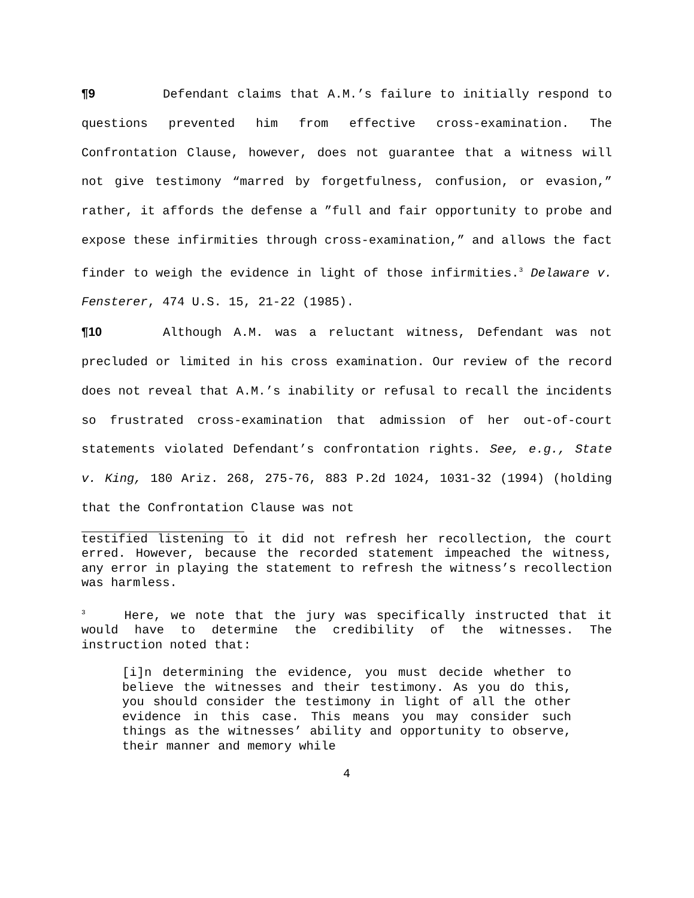¶9 Defendant claims that A.M.’s failure to initially respond to questions prevented him from effective cross-examination. The Confrontation Clause, however, does not guarantee that a witness will not give testimony “marred by forgetfulness, confusion, or evasion,” rather, it affords the defense a ”full and fair opportunity to probe and expose these infirmities through cross-examination,” and allows the fact finder to weigh the evidence in light of those infirmities.<sup>3</sup> Delaware v. Fensterer, 474 U.S. 15, 21-22 (1985).
¶10 Although A.M. was a reluctant witness, Defendant was not precluded or limited in his cross examination. Our review of the record does not reveal that A.M.’s inability or refusal to recall the incidents so frustrated cross-examination that admission of her out-of-court statements violated Defendant’s confrontation rights. See, e.g., State v. King, 180 Ariz. 268, 275-76, 883 P.2d 1024, 1031-32 (1994) (holding that the Confrontation Clause was not
testified listening to it did not refresh her recollection, the court erred. However, because the recorded statement impeached the witness, any error in playing the statement to refresh the witness’s recollection was harmless.
<sup>3</sup> Here, we note that the jury was specifically instructed that it would have to determine the credibility of the witnesses. The instruction noted that:
[i]n determining the evidence, you must decide whether to believe the witnesses and their testimony. As you do this, you should consider the testimony in light of all the other evidence in this case. This means you may consider such things as the witnesses’ ability and opportunity to observe, their manner and memory while
4